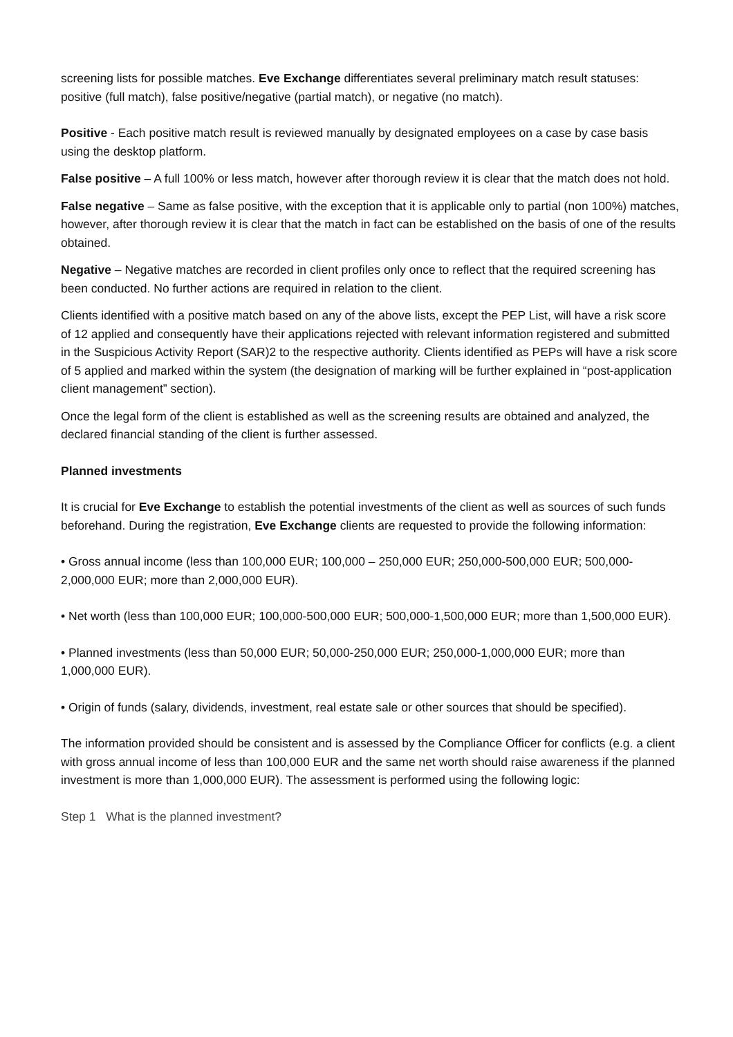screening lists for possible matches. Eve Exchange differentiates several preliminary match result statuses: positive (full match), false positive/negative (partial match), or negative (no match).
Positive - Each positive match result is reviewed manually by designated employees on a case by case basis using the desktop platform.
False positive – A full 100% or less match, however after thorough review it is clear that the match does not hold.
False negative – Same as false positive, with the exception that it is applicable only to partial (non 100%) matches, however, after thorough review it is clear that the match in fact can be established on the basis of one of the results obtained.
Negative – Negative matches are recorded in client profiles only once to reflect that the required screening has been conducted. No further actions are required in relation to the client.
Clients identified with a positive match based on any of the above lists, except the PEP List, will have a risk score of 12 applied and consequently have their applications rejected with relevant information registered and submitted in the Suspicious Activity Report (SAR)2 to the respective authority. Clients identified as PEPs will have a risk score of 5 applied and marked within the system (the designation of marking will be further explained in “post-application client management” section).
Once the legal form of the client is established as well as the screening results are obtained and analyzed, the declared financial standing of the client is further assessed.
Planned investments
It is crucial for Eve Exchange to establish the potential investments of the client as well as sources of such funds beforehand. During the registration, Eve Exchange clients are requested to provide the following information:
• Gross annual income (less than 100,000 EUR; 100,000 – 250,000 EUR; 250,000-500,000 EUR; 500,000-2,000,000 EUR; more than 2,000,000 EUR).
• Net worth (less than 100,000 EUR; 100,000-500,000 EUR; 500,000-1,500,000 EUR; more than 1,500,000 EUR).
• Planned investments (less than 50,000 EUR; 50,000-250,000 EUR; 250,000-1,000,000 EUR; more than 1,000,000 EUR).
• Origin of funds (salary, dividends, investment, real estate sale or other sources that should be specified).
The information provided should be consistent and is assessed by the Compliance Officer for conflicts (e.g. a client with gross annual income of less than 100,000 EUR and the same net worth should raise awareness if the planned investment is more than 1,000,000 EUR). The assessment is performed using the following logic:
Step 1 What is the planned investment?